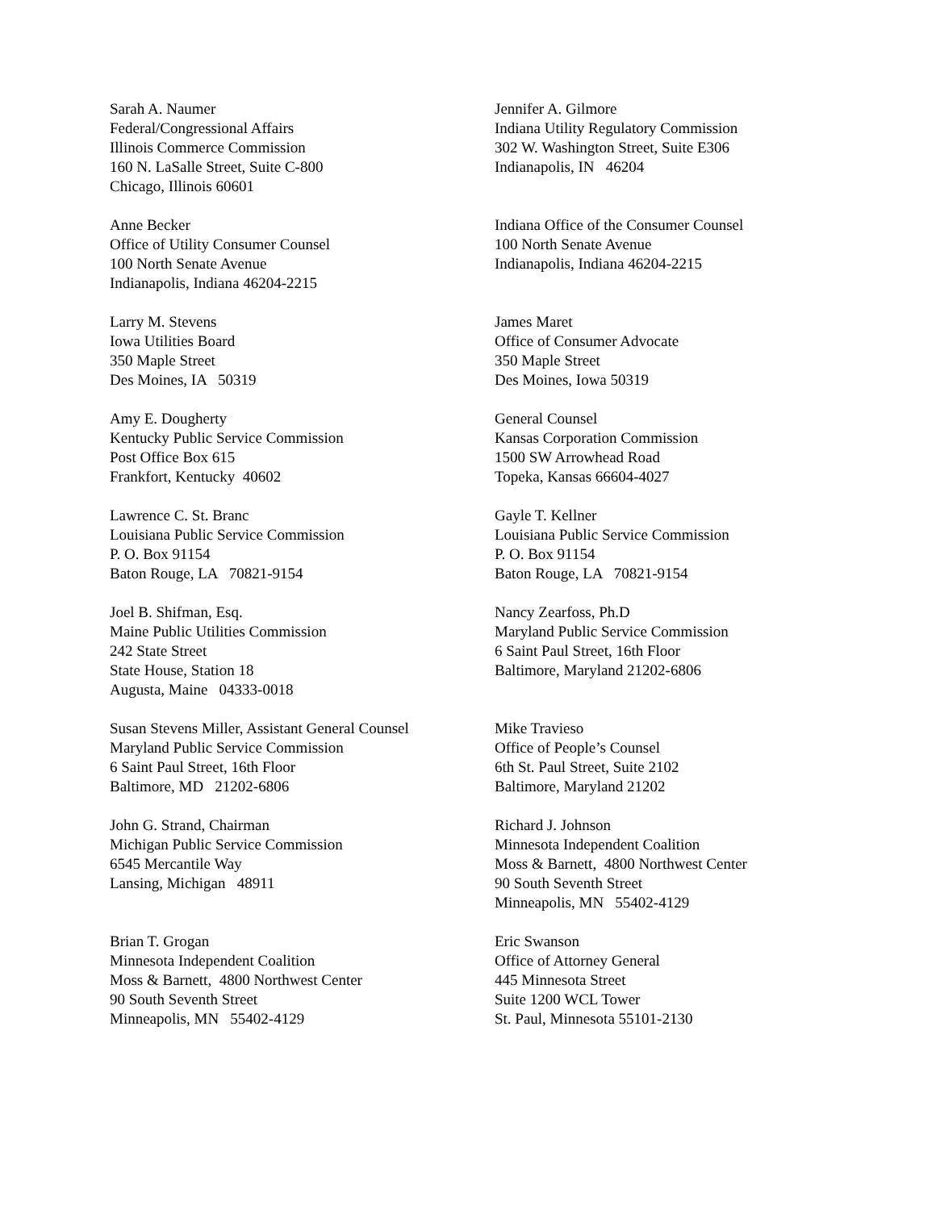Sarah A. Naumer Federal/Congressional Affairs Illinois Commerce Commission 160 N. LaSalle Street, Suite C-800 Chicago, Illinois 60601
Jennifer A. Gilmore Indiana Utility Regulatory Commission 302 W. Washington Street, Suite E306 Indianapolis, IN 46204
Anne Becker Office of Utility Consumer Counsel 100 North Senate Avenue Indianapolis, Indiana 46204-2215
Indiana Office of the Consumer Counsel 100 North Senate Avenue Indianapolis, Indiana 46204-2215
Larry M. Stevens Iowa Utilities Board 350 Maple Street Des Moines, IA 50319
James Maret Office of Consumer Advocate 350 Maple Street Des Moines, Iowa 50319
Amy E. Dougherty Kentucky Public Service Commission Post Office Box 615 Frankfort, Kentucky 40602
General Counsel Kansas Corporation Commission 1500 SW Arrowhead Road Topeka, Kansas 66604-4027
Lawrence C. St. Branc Louisiana Public Service Commission P. O. Box 91154 Baton Rouge, LA 70821-9154
Gayle T. Kellner Louisiana Public Service Commission P. O. Box 91154 Baton Rouge, LA 70821-9154
Joel B. Shifman, Esq. Maine Public Utilities Commission 242 State Street State House, Station 18 Augusta, Maine 04333-0018
Nancy Zearfoss, Ph.D Maryland Public Service Commission 6 Saint Paul Street, 16th Floor Baltimore, Maryland 21202-6806
Susan Stevens Miller, Assistant General Counsel Maryland Public Service Commission 6 Saint Paul Street, 16th Floor Baltimore, MD 21202-6806
Mike Travieso Office of People’s Counsel 6th St. Paul Street, Suite 2102 Baltimore, Maryland 21202
John G. Strand, Chairman Michigan Public Service Commission 6545 Mercantile Way Lansing, Michigan 48911
Richard J. Johnson Minnesota Independent Coalition Moss & Barnett, 4800 Northwest Center 90 South Seventh Street Minneapolis, MN 55402-4129
Brian T. Grogan Minnesota Independent Coalition Moss & Barnett, 4800 Northwest Center 90 South Seventh Street Minneapolis, MN 55402-4129
Eric Swanson Office of Attorney General 445 Minnesota Street Suite 1200 WCL Tower St. Paul, Minnesota 55101-2130